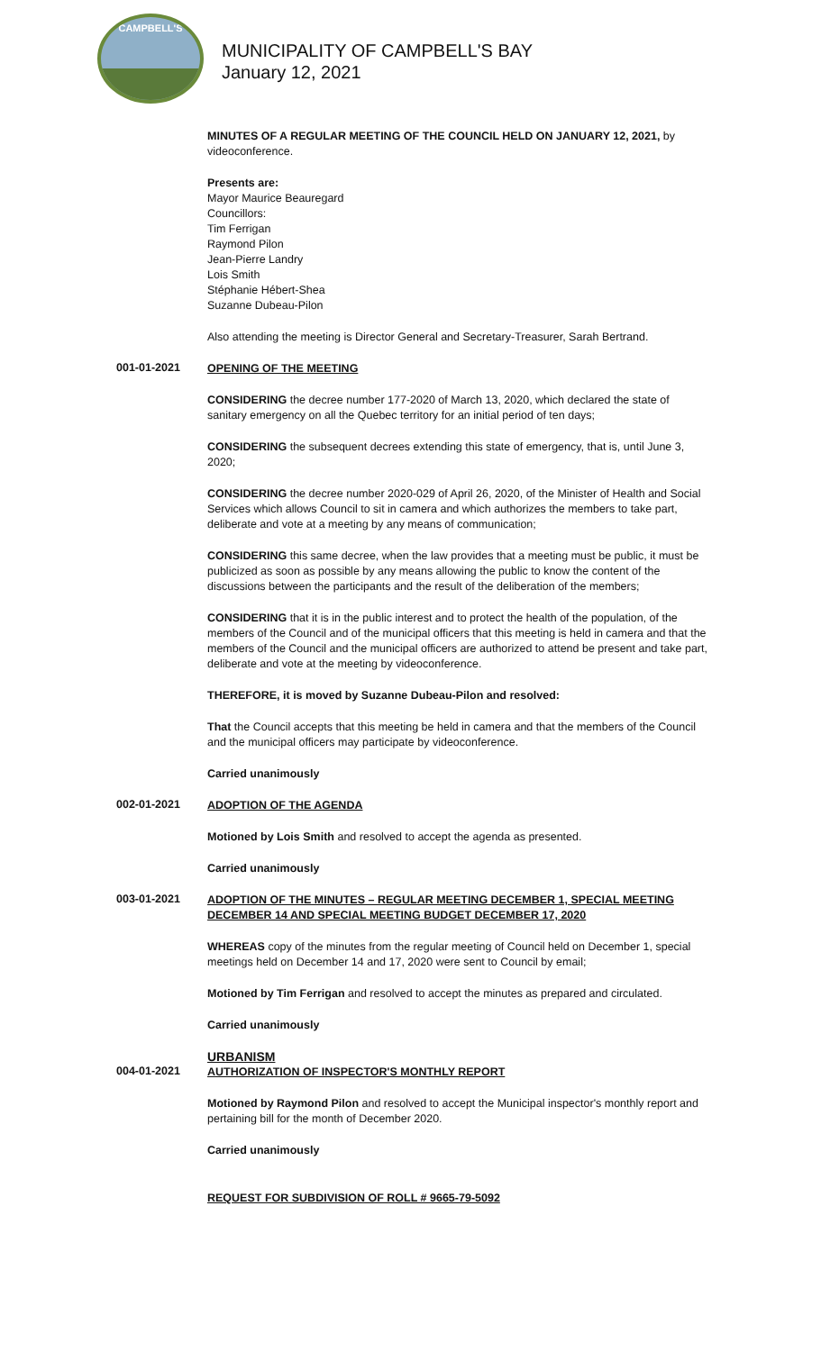CAMPBELL'S
MUNICIPALITY OF CAMPBELL'S BAY
January 12, 2021
MINUTES OF A REGULAR MEETING OF THE COUNCIL HELD ON JANUARY 12, 2021, by videoconference.
Presents are:
Mayor Maurice Beauregard
Councillors:
Tim Ferrigan
Raymond Pilon
Jean-Pierre Landry
Lois Smith
Stéphanie Hébert-Shea
Suzanne Dubeau-Pilon
Also attending the meeting is Director General and Secretary-Treasurer, Sarah Bertrand.
001-01-2021
OPENING OF THE MEETING
CONSIDERING the decree number 177-2020 of March 13, 2020, which declared the state of sanitary emergency on all the Quebec territory for an initial period of ten days;
CONSIDERING the subsequent decrees extending this state of emergency, that is, until June 3, 2020;
CONSIDERING the decree number 2020-029 of April 26, 2020, of the Minister of Health and Social Services which allows Council to sit in camera and which authorizes the members to take part, deliberate and vote at a meeting by any means of communication;
CONSIDERING this same decree, when the law provides that a meeting must be public, it must be publicized as soon as possible by any means allowing the public to know the content of the discussions between the participants and the result of the deliberation of the members;
CONSIDERING that it is in the public interest and to protect the health of the population, of the members of the Council and of the municipal officers that this meeting is held in camera and that the members of the Council and the municipal officers are authorized to attend be present and take part, deliberate and vote at the meeting by videoconference.
THEREFORE, it is moved by Suzanne Dubeau-Pilon and resolved:
That the Council accepts that this meeting be held in camera and that the members of the Council and the municipal officers may participate by videoconference.
Carried unanimously
002-01-2021
ADOPTION OF THE AGENDA
Motioned by Lois Smith and resolved to accept the agenda as presented.
Carried unanimously
003-01-2021
ADOPTION OF THE MINUTES – REGULAR MEETING DECEMBER 1, SPECIAL MEETING DECEMBER 14 AND SPECIAL MEETING BUDGET DECEMBER 17, 2020
WHEREAS copy of the minutes from the regular meeting of Council held on December 1, special meetings held on December 14 and 17, 2020 were sent to Council by email;
Motioned by Tim Ferrigan and resolved to accept the minutes as prepared and circulated.
Carried unanimously
URBANISM
004-01-2021
AUTHORIZATION OF INSPECTOR'S MONTHLY REPORT
Motioned by Raymond Pilon and resolved to accept the Municipal inspector's monthly report and pertaining bill for the month of December 2020.
Carried unanimously
REQUEST FOR SUBDIVISION OF ROLL # 9665-79-5092